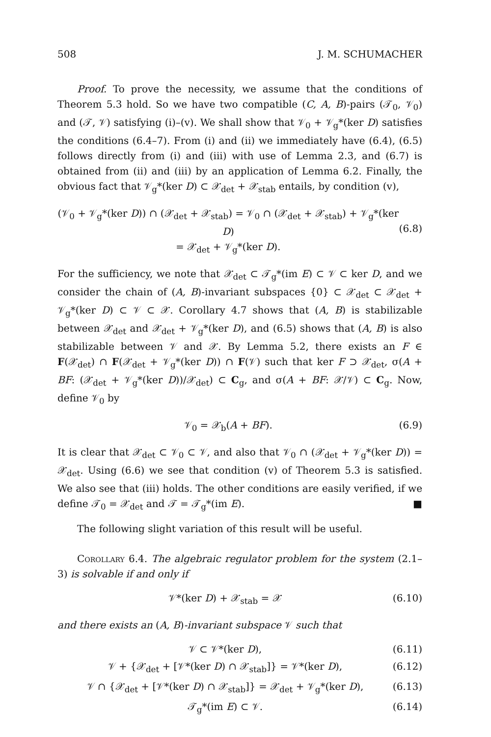508 J. M. SCHUMACHER
Proof. To prove the necessity, we assume that the conditions of Theorem 5.3 hold. So we have two compatible (C, A, B)-pairs (𝒯<sub>0</sub>, 𝒱<sub>0</sub>) and (𝒯, 𝒱) satisfying (i)–(v). We shall show that 𝒱<sub>0</sub> + 𝒱<sub>g</sub>*(ker D) satisfies the conditions (6.4–7). From (i) and (ii) we immediately have (6.4), (6.5) follows directly from (i) and (iii) with use of Lemma 2.3, and (6.7) is obtained from (ii) and (iii) by an application of Lemma 6.2. Finally, the obvious fact that 𝒱<sub>g</sub>*(ker D) ⊂ 𝒳<sub>det</sub> + 𝒳<sub>stab</sub> entails, by condition (v),
(𝒱<sub>0</sub> + 𝒱<sub>g</sub>*(ker D)) ∩ (𝒳<sub>det</sub> + 𝒳<sub>stab</sub>) = 𝒱<sub>0</sub> ∩ (𝒳<sub>det</sub> + 𝒳<sub>stab</sub>) + 𝒱<sub>g</sub>*(ker D)
= 𝒳<sub>det</sub> + 𝒱<sub>g</sub>*(ker D).
(6.8)
For the sufficiency, we note that 𝒳<sub>det</sub> ⊂ 𝒯<sub>g</sub>*(im E) ⊂ 𝒱 ⊂ ker D, and we consider the chain of (A, B)-invariant subspaces {0} ⊂ 𝒳<sub>det</sub> ⊂ 𝒳<sub>det</sub> + 𝒱<sub>g</sub>*(ker D) ⊂ 𝒱 ⊂ 𝒳. Corollary 4.7 shows that (A, B) is stabilizable between 𝒳<sub>det</sub> and 𝒳<sub>det</sub> + 𝒱<sub>g</sub>*(ker D), and (6.5) shows that (A, B) is also stabilizable between 𝒱 and 𝒳. By Lemma 5.2, there exists an F ∈ F(𝒳<sub>det</sub>) ∩ F(𝒳<sub>det</sub> + 𝒱<sub>g</sub>*(ker D)) ∩ F(𝒱) such that ker F ⊃ 𝒳<sub>det</sub>, σ(A + BF: (𝒳<sub>det</sub> + 𝒱<sub>g</sub>*(ker D))/𝒳<sub>det</sub>) ⊂ C<sub>g</sub>, and σ(A + BF: 𝒳/𝒱) ⊂ C<sub>g</sub>. Now, define 𝒱<sub>0</sub> by
𝒱<sub>0</sub> = 𝒳<sub>b</sub>(A + BF). (6.9)
It is clear that 𝒳<sub>det</sub> ⊂ 𝒱<sub>0</sub> ⊂ 𝒱, and also that 𝒱<sub>0</sub> ∩ (𝒳<sub>det</sub> + 𝒱<sub>g</sub>*(ker D)) = 𝒳<sub>det</sub>. Using (6.6) we see that condition (v) of Theorem 5.3 is satisfied. We also see that (iii) holds. The other conditions are easily verified, if we define 𝒯<sub>0</sub> = 𝒳<sub>det</sub> and 𝒯 = 𝒯<sub>g</sub>*(im E). ■
The following slight variation of this result will be useful.
Corollary 6.4. The algebraic regulator problem for the system (2.1–3) is solvable if and only if
𝒱*(ker D) + 𝒳<sub>stab</sub> = 𝒳 (6.10)
and there exists an (A, B)-invariant subspace 𝒱 such that
𝒱 ⊂ 𝒱*(ker D), (6.11)
𝒱 + {𝒳<sub>det</sub> + [𝒱*(ker D) ∩ 𝒳<sub>stab</sub>]} = 𝒱*(ker D), (6.12)
𝒱 ∩ {𝒳<sub>det</sub> + [𝒱*(ker D) ∩ 𝒳<sub>stab</sub>]} = 𝒳<sub>det</sub> + 𝒱<sub>g</sub>*(ker D), (6.13)
𝒯<sub>g</sub>*(im E) ⊂ 𝒱. (6.14)